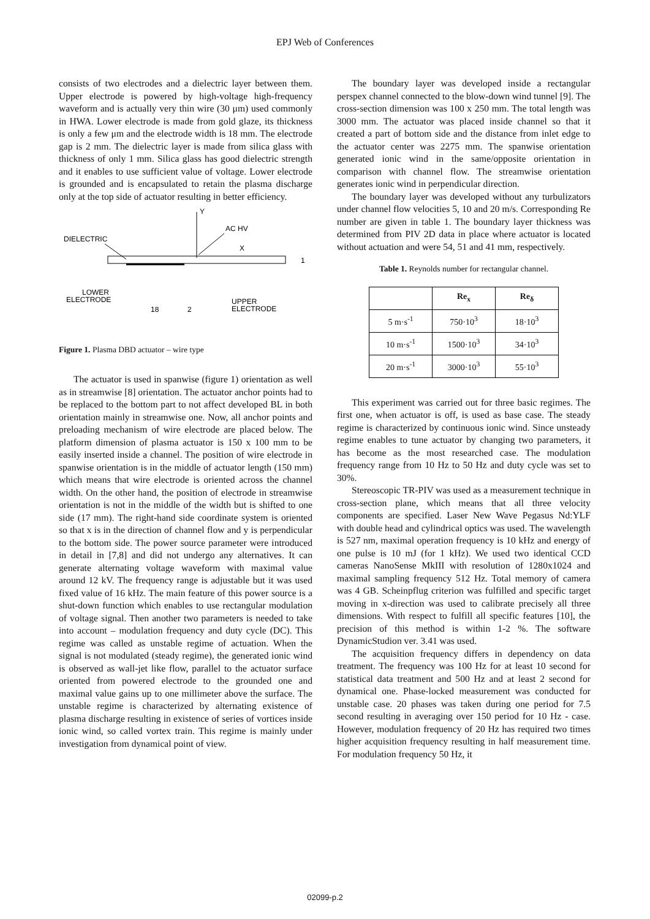EPJ Web of Conferences
consists of two electrodes and a dielectric layer between them. Upper electrode is powered by high-voltage high-frequency waveform and is actually very thin wire (30 μm) used commonly in HWA. Lower electrode is made from gold glaze, its thickness is only a few μm and the electrode width is 18 mm. The electrode gap is 2 mm. The dielectric layer is made from silica glass with thickness of only 1 mm. Silica glass has good dielectric strength and it enables to use sufficient value of voltage. Lower electrode is grounded and is encapsulated to retain the plasma discharge only at the top side of actuator resulting in better efficiency.
Y
AC HV
DIELECTRIC
X
LOWER
ELECTRODE
18
2
UPPER
ELECTRODE
1
Figure 1. Plasma DBD actuator – wire type
The actuator is used in spanwise (figure 1) orientation as well as in streamwise [8] orientation. The actuator anchor points had to be replaced to the bottom part to not affect developed BL in both orientation mainly in streamwise one. Now, all anchor points and preloading mechanism of wire electrode are placed below. The platform dimension of plasma actuator is 150 x 100 mm to be easily inserted inside a channel. The position of wire electrode in spanwise orientation is in the middle of actuator length (150 mm) which means that wire electrode is oriented across the channel width. On the other hand, the position of electrode in streamwise orientation is not in the middle of the width but is shifted to one side (17 mm). The right-hand side coordinate system is oriented so that x is in the direction of channel flow and y is perpendicular to the bottom side. The power source parameter were introduced in detail in [7,8] and did not undergo any alternatives. It can generate alternating voltage waveform with maximal value around 12 kV. The frequency range is adjustable but it was used fixed value of 16 kHz. The main feature of this power source is a shut-down function which enables to use rectangular modulation of voltage signal. Then another two parameters is needed to take into account – modulation frequency and duty cycle (DC). This regime was called as unstable regime of actuation. When the signal is not modulated (steady regime), the generated ionic wind is observed as wall-jet like flow, parallel to the actuator surface oriented from powered electrode to the grounded one and maximal value gains up to one millimeter above the surface. The unstable regime is characterized by alternating existence of plasma discharge resulting in existence of series of vortices inside ionic wind, so called vortex train. This regime is mainly under investigation from dynamical point of view.
The boundary layer was developed inside a rectangular perspex channel connected to the blow-down wind tunnel [9]. The cross-section dimension was 100 x 250 mm. The total length was 3000 mm. The actuator was placed inside channel so that it created a part of bottom side and the distance from inlet edge to the actuator center was 2275 mm. The spanwise orientation generated ionic wind in the same/opposite orientation in comparison with channel flow. The streamwise orientation generates ionic wind in perpendicular direction.
The boundary layer was developed without any turbulizators under channel flow velocities 5, 10 and 20 m/s. Corresponding Re number are given in table 1. The boundary layer thickness was determined from PIV 2D data in place where actuator is located without actuation and were 54, 51 and 41 mm, respectively.
Table 1. Reynolds number for rectangular channel.
| | Re<sub>x</sub> | Re<sub>δ</sub> |
| --- | --- | --- |
| 5 m·s<sup>-1</sup> | 750·10<sup>3</sup> | 18·10<sup>3</sup> |
| 10 m·s<sup>-1</sup> | 1500·10<sup>3</sup> | 34·10<sup>3</sup> |
| 20 m·s<sup>-1</sup> | 3000·10<sup>3</sup> | 55·10<sup>3</sup> |
This experiment was carried out for three basic regimes. The first one, when actuator is off, is used as base case. The steady regime is characterized by continuous ionic wind. Since unsteady regime enables to tune actuator by changing two parameters, it has become as the most researched case. The modulation frequency range from 10 Hz to 50 Hz and duty cycle was set to 30%.
Stereoscopic TR-PIV was used as a measurement technique in cross-section plane, which means that all three velocity components are specified. Laser New Wave Pegasus Nd:YLF with double head and cylindrical optics was used. The wavelength is 527 nm, maximal operation frequency is 10 kHz and energy of one pulse is 10 mJ (for 1 kHz). We used two identical CCD cameras NanoSense MkIII with resolution of 1280x1024 and maximal sampling frequency 512 Hz. Total memory of camera was 4 GB. Scheinpflug criterion was fulfilled and specific target moving in x-direction was used to calibrate precisely all three dimensions. With respect to fulfill all specific features [10], the precision of this method is within 1-2 %. The software DynamicStudion ver. 3.41 was used.
The acquisition frequency differs in dependency on data treatment. The frequency was 100 Hz for at least 10 second for statistical data treatment and 500 Hz and at least 2 second for dynamical one. Phase-locked measurement was conducted for unstable case. 20 phases was taken during one period for 7.5 second resulting in averaging over 150 period for 10 Hz - case. However, modulation frequency of 20 Hz has required two times higher acquisition frequency resulting in half measurement time. For modulation frequency 50 Hz, it
02099-p.2